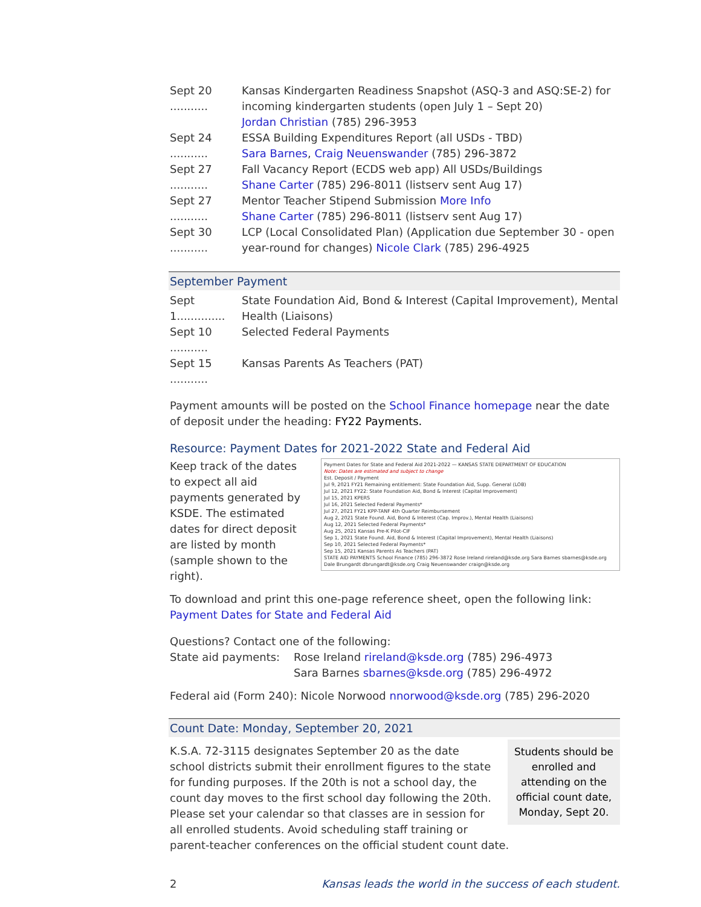Sept 20 ...........
Kansas Kindergarten Readiness Snapshot (ASQ-3 and ASQ:SE-2) for incoming kindergarten students (open July 1 – Sept 20)
Jordan Christian (785) 296-3953
Sept 24 ...........
ESSA Building Expenditures Report (all USDs - TBD)
Sara Barnes, Craig Neuenswander (785) 296-3872
Sept 27 ...........
Fall Vacancy Report (ECDS web app) All USDs/Buildings
Shane Carter (785) 296-8011 (listserv sent Aug 17)
Sept 27 ...........
Mentor Teacher Stipend Submission More Info
Shane Carter (785) 296-8011 (listserv sent Aug 17)
Sept 30 ...........
LCP (Local Consolidated Plan) (Application due September 30 - open year-round for changes) Nicole Clark (785) 296-4925
September Payment
Sept 1..............
State Foundation Aid, Bond & Interest (Capital Improvement), Mental Health (Liaisons)
Sept 10 ...........
Selected Federal Payments
Sept 15 ...........
Kansas Parents As Teachers (PAT)
Payment amounts will be posted on the School Finance homepage near the date of deposit under the heading: FY22 Payments.
Resource: Payment Dates for 2021-2022 State and Federal Aid
Payment Dates for State and Federal Aid 2021-2022 — KANSAS STATE DEPARTMENT OF EDUCATION
Note: Dates are estimated and subject to change
Est. Deposit / Payment
Jul 9, 2021 FY21 Remaining entitlement: State Foundation Aid, Supp. General (LOB)
Jul 12, 2021 FY22: State Foundation Aid, Bond & Interest (Capital Improvement)
Jul 15, 2021 KPERS
Jul 16, 2021 Selected Federal Payments*
Jul 27, 2021 FY21 KPP-TANF 4th Quarter Reimbursement
Aug 2, 2021 State Found. Aid, Bond & Interest (Cap. Improv.), Mental Health (Liaisons)
Aug 12, 2021 Selected Federal Payments*
Aug 25, 2021 Kansas Pre-K Pilot-CIF
Sep 1, 2021 State Found. Aid, Bond & Interest (Capital Improvement), Mental Health (Liaisons)
Sep 10, 2021 Selected Federal Payments*
Sep 15, 2021 Kansas Parents As Teachers (PAT)
STATE AID PAYMENTS School Finance (785) 296-3872 Rose Ireland rireland@ksde.org Sara Barnes sbarnes@ksde.org Dale Brungardt dbrungardt@ksde.org Craig Neuenswander craign@ksde.org
Keep track of the dates to expect all aid payments generated by KSDE. The estimated dates for direct deposit are listed by month (sample shown to the right).
To download and print this one-page reference sheet, open the following link: Payment Dates for State and Federal Aid
Questions? Contact one of the following:
State aid payments:
Rose Ireland rireland@ksde.org (785) 296-4973
Sara Barnes sbarnes@ksde.org (785) 296-4972
Federal aid (Form 240): Nicole Norwood nnorwood@ksde.org (785) 296-2020
Count Date: Monday, September 20, 2021
Students should be enrolled and attending on the official count date, Monday, Sept 20.
K.S.A. 72-3115 designates September 20 as the date school districts submit their enrollment figures to the state for funding purposes. If the 20th is not a school day, the count day moves to the first school day following the 20th. Please set your calendar so that classes are in session for all enrolled students. Avoid scheduling staff training or parent-teacher conferences on the official student count date.
2 Kansas leads the world in the success of each student.